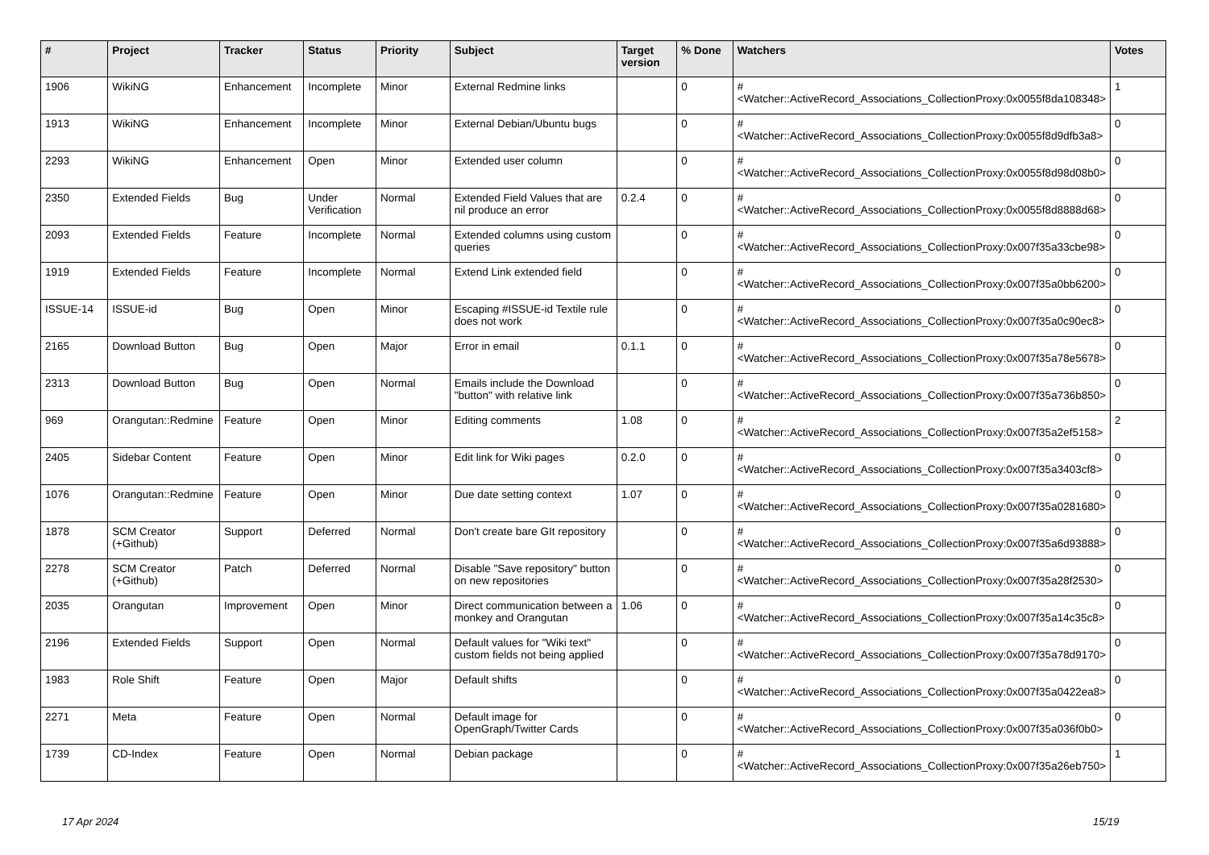| # | Project | Tracker | Status | Priority | Subject | Target version | % Done | Watchers | Votes |
| --- | --- | --- | --- | --- | --- | --- | --- | --- | --- |
| 1906 | WikiNG | Enhancement | Incomplete | Minor | External Redmine links | | 0 | #<Watcher::ActiveRecord_Associations_CollectionProxy:0x0055f8da108348> | 1 |
| 1913 | WikiNG | Enhancement | Incomplete | Minor | External Debian/Ubuntu bugs | | 0 | #<Watcher::ActiveRecord_Associations_CollectionProxy:0x0055f8d9dfb3a8> | 0 |
| 2293 | WikiNG | Enhancement | Open | Minor | Extended user column | | 0 | #<Watcher::ActiveRecord_Associations_CollectionProxy:0x0055f8d98d08b0> | 0 |
| 2350 | Extended Fields | Bug | Under Verification | Normal | Extended Field Values that are nil produce an error | 0.2.4 | 0 | #<Watcher::ActiveRecord_Associations_CollectionProxy:0x0055f8d8888d68> | 0 |
| 2093 | Extended Fields | Feature | Incomplete | Normal | Extended columns using custom queries | | 0 | #<Watcher::ActiveRecord_Associations_CollectionProxy:0x007f35a33cbe98> | 0 |
| 1919 | Extended Fields | Feature | Incomplete | Normal | Extend Link extended field | | 0 | #<Watcher::ActiveRecord_Associations_CollectionProxy:0x007f35a0bb6200> | 0 |
| ISSUE-14 | ISSUE-id | Bug | Open | Minor | Escaping #ISSUE-id Textile rule does not work | | 0 | #<Watcher::ActiveRecord_Associations_CollectionProxy:0x007f35a0c90ec8> | 0 |
| 2165 | Download Button | Bug | Open | Major | Error in email | 0.1.1 | 0 | #<Watcher::ActiveRecord_Associations_CollectionProxy:0x007f35a78e5678> | 0 |
| 2313 | Download Button | Bug | Open | Normal | Emails include the Download "button" with relative link | | 0 | #<Watcher::ActiveRecord_Associations_CollectionProxy:0x007f35a736b850> | 0 |
| 969 | Orangutan::Redmine | Feature | Open | Minor | Editing comments | 1.08 | 0 | #<Watcher::ActiveRecord_Associations_CollectionProxy:0x007f35a2ef5158> | 2 |
| 2405 | Sidebar Content | Feature | Open | Minor | Edit link for Wiki pages | 0.2.0 | 0 | #<Watcher::ActiveRecord_Associations_CollectionProxy:0x007f35a3403cf8> | 0 |
| 1076 | Orangutan::Redmine | Feature | Open | Minor | Due date setting context | 1.07 | 0 | #<Watcher::ActiveRecord_Associations_CollectionProxy:0x007f35a0281680> | 0 |
| 1878 | SCM Creator (+Github) | Support | Deferred | Normal | Don't create bare GIt repository | | 0 | #<Watcher::ActiveRecord_Associations_CollectionProxy:0x007f35a6d93888> | 0 |
| 2278 | SCM Creator (+Github) | Patch | Deferred | Normal | Disable "Save repository" button on new repositories | | 0 | #<Watcher::ActiveRecord_Associations_CollectionProxy:0x007f35a28f2530> | 0 |
| 2035 | Orangutan | Improvement | Open | Minor | Direct communication between a monkey and Orangutan | 1.06 | 0 | #<Watcher::ActiveRecord_Associations_CollectionProxy:0x007f35a14c35c8> | 0 |
| 2196 | Extended Fields | Support | Open | Normal | Default values for "Wiki text" custom fields not being applied | | 0 | #<Watcher::ActiveRecord_Associations_CollectionProxy:0x007f35a78d9170> | 0 |
| 1983 | Role Shift | Feature | Open | Major | Default shifts | | 0 | #<Watcher::ActiveRecord_Associations_CollectionProxy:0x007f35a0422ea8> | 0 |
| 2271 | Meta | Feature | Open | Normal | Default image for OpenGraph/Twitter Cards | | 0 | #<Watcher::ActiveRecord_Associations_CollectionProxy:0x007f35a036f0b0> | 0 |
| 1739 | CD-Index | Feature | Open | Normal | Debian package | | 0 | #<Watcher::ActiveRecord_Associations_CollectionProxy:0x007f35a26eb750> | 1 |
17 Apr 2024 15/19